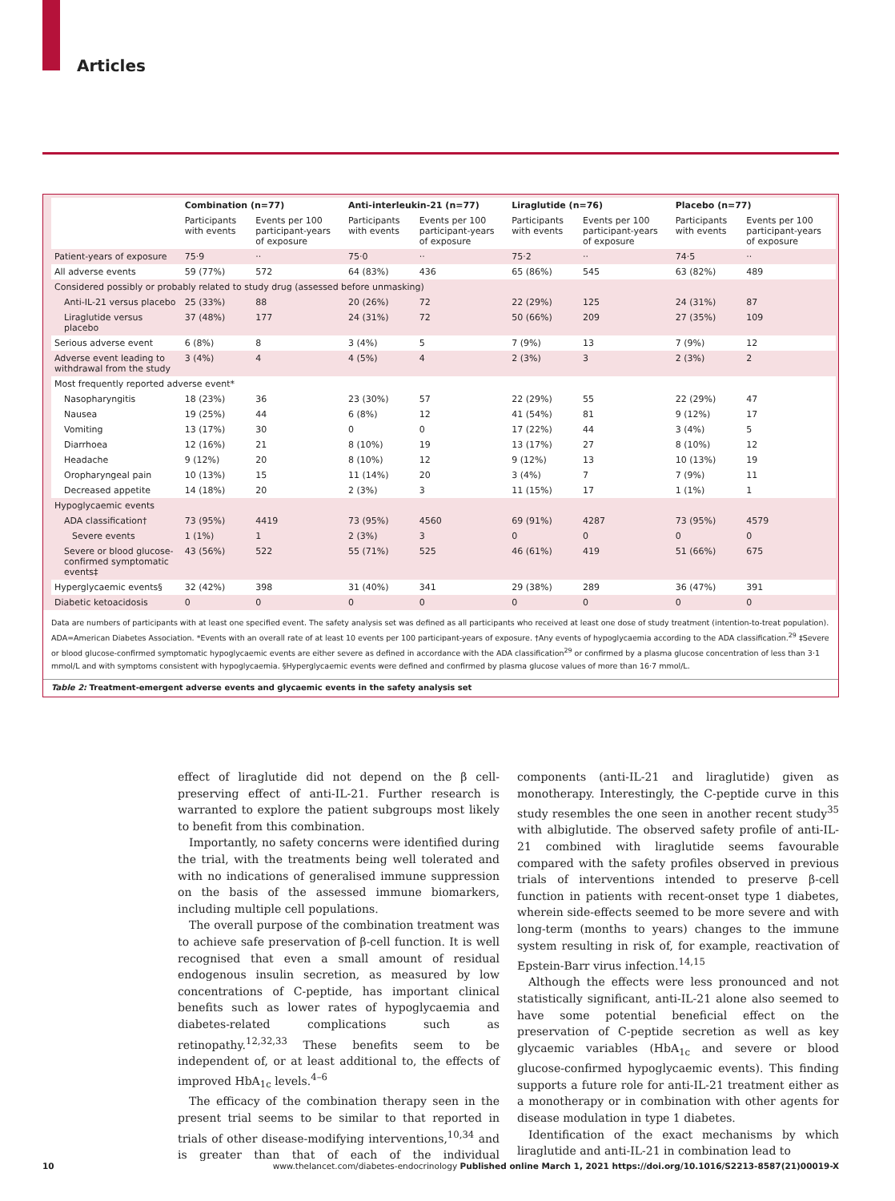Articles
| | Combination (n=77) | | Anti-interleukin-21 (n=77) | | Liraglutide (n=76) | | Placebo (n=77) | |
| --- | --- | --- | --- | --- | --- | --- | --- | --- |
| | Participants with events | Events per 100 participant-years of exposure | Participants with events | Events per 100 participant-years of exposure | Participants with events | Events per 100 participant-years of exposure | Participants with events | Events per 100 participant-years of exposure |
| Patient-years of exposure | 75·9 | ·· | 75·0 | ·· | 75·2 | ·· | 74·5 | ·· |
| All adverse events | 59 (77%) | 572 | 64 (83%) | 436 | 65 (86%) | 545 | 63 (82%) | 489 |
| Considered possibly or probably related to study drug (assessed before unmasking) | | | | | | | | |
| Anti-IL-21 versus placebo | 25 (33%) | 88 | 20 (26%) | 72 | 22 (29%) | 125 | 24 (31%) | 87 |
| Liraglutide versus placebo | 37 (48%) | 177 | 24 (31%) | 72 | 50 (66%) | 209 | 27 (35%) | 109 |
| Serious adverse event | 6 (8%) | 8 | 3 (4%) | 5 | 7 (9%) | 13 | 7 (9%) | 12 |
| Adverse event leading to withdrawal from the study | 3 (4%) | 4 | 4 (5%) | 4 | 2 (3%) | 3 | 2 (3%) | 2 |
| Most frequently reported adverse event* | | | | | | | | |
| Nasopharyngitis | 18 (23%) | 36 | 23 (30%) | 57 | 22 (29%) | 55 | 22 (29%) | 47 |
| Nausea | 19 (25%) | 44 | 6 (8%) | 12 | 41 (54%) | 81 | 9 (12%) | 17 |
| Vomiting | 13 (17%) | 30 | 0 | 0 | 17 (22%) | 44 | 3 (4%) | 5 |
| Diarrhoea | 12 (16%) | 21 | 8 (10%) | 19 | 13 (17%) | 27 | 8 (10%) | 12 |
| Headache | 9 (12%) | 20 | 8 (10%) | 12 | 9 (12%) | 13 | 10 (13%) | 19 |
| Oropharyngeal pain | 10 (13%) | 15 | 11 (14%) | 20 | 3 (4%) | 7 | 7 (9%) | 11 |
| Decreased appetite | 14 (18%) | 20 | 2 (3%) | 3 | 11 (15%) | 17 | 1 (1%) | 1 |
| Hypoglycaemic events | | | | | | | | |
| ADA classification† | 73 (95%) | 4419 | 73 (95%) | 4560 | 69 (91%) | 4287 | 73 (95%) | 4579 |
| Severe events | 1 (1%) | 1 | 2 (3%) | 3 | 0 | 0 | 0 | 0 |
| Severe or blood glucose-confirmed symptomatic events‡ | 43 (56%) | 522 | 55 (71%) | 525 | 46 (61%) | 419 | 51 (66%) | 675 |
| Hyperglycaemic events§ | 32 (42%) | 398 | 31 (40%) | 341 | 29 (38%) | 289 | 36 (47%) | 391 |
| Diabetic ketoacidosis | 0 | 0 | 0 | 0 | 0 | 0 | 0 | 0 |
Data are numbers of participants with at least one specified event. The safety analysis set was defined as all participants who received at least one dose of study treatment (intention-to-treat population). ADA=American Diabetes Association. *Events with an overall rate of at least 10 events per 100 participant-years of exposure. †Any events of hypoglycaemia according to the ADA classification.<sup>29</sup> ‡Severe or blood glucose-confirmed symptomatic hypoglycaemic events are either severe as defined in accordance with the ADA classification<sup>29</sup> or confirmed by a plasma glucose concentration of less than 3·1 mmol/L and with symptoms consistent with hypoglycaemia. §Hyperglycaemic events were defined and confirmed by plasma glucose values of more than 16·7 mmol/L.
Table 2: Treatment-emergent adverse events and glycaemic events in the safety analysis set
effect of liraglutide did not depend on the β cell-preserving effect of anti-IL-21. Further research is warranted to explore the patient subgroups most likely to benefit from this combination.
Importantly, no safety concerns were identified during the trial, with the treatments being well tolerated and with no indications of generalised immune suppression on the basis of the assessed immune biomarkers, including multiple cell populations.
The overall purpose of the combination treatment was to achieve safe preservation of β-cell function. It is well recognised that even a small amount of residual endogenous insulin secretion, as measured by low concentrations of C-peptide, has important clinical benefits such as lower rates of hypoglycaemia and diabetes-related complications such as retinopathy.<sup>12,32,33</sup> These benefits seem to be independent of, or at least additional to, the effects of improved HbA<sub>1c</sub> levels.<sup>4–6</sup>
The efficacy of the combination therapy seen in the present trial seems to be similar to that reported in trials of other disease-modifying interventions,<sup>10,34</sup> and is greater than that of each of the individual components (anti-IL-21 and liraglutide) given as monotherapy. Interestingly, the C-peptide curve in this study resembles the one seen in another recent study<sup>35</sup> with albiglutide. The observed safety profile of anti-IL-21 combined with liraglutide seems favourable compared with the safety profiles observed in previous trials of interventions intended to preserve β-cell function in patients with recent-onset type 1 diabetes, wherein side-effects seemed to be more severe and with long-term (months to years) changes to the immune system resulting in risk of, for example, reactivation of Epstein-Barr virus infection.<sup>14,15</sup>
Although the effects were less pronounced and not statistically significant, anti-IL-21 alone also seemed to have some potential beneficial effect on the preservation of C-peptide secretion as well as key glycaemic variables (HbA<sub>1c</sub> and severe or blood glucose-confirmed hypoglycaemic events). This finding supports a future role for anti-IL-21 treatment either as a monotherapy or in combination with other agents for disease modulation in type 1 diabetes.
Identification of the exact mechanisms by which liraglutide and anti-IL-21 in combination lead to
10 www.thelancet.com/diabetes-endocrinology Published online March 1, 2021 https://doi.org/10.1016/S2213-8587(21)00019-X